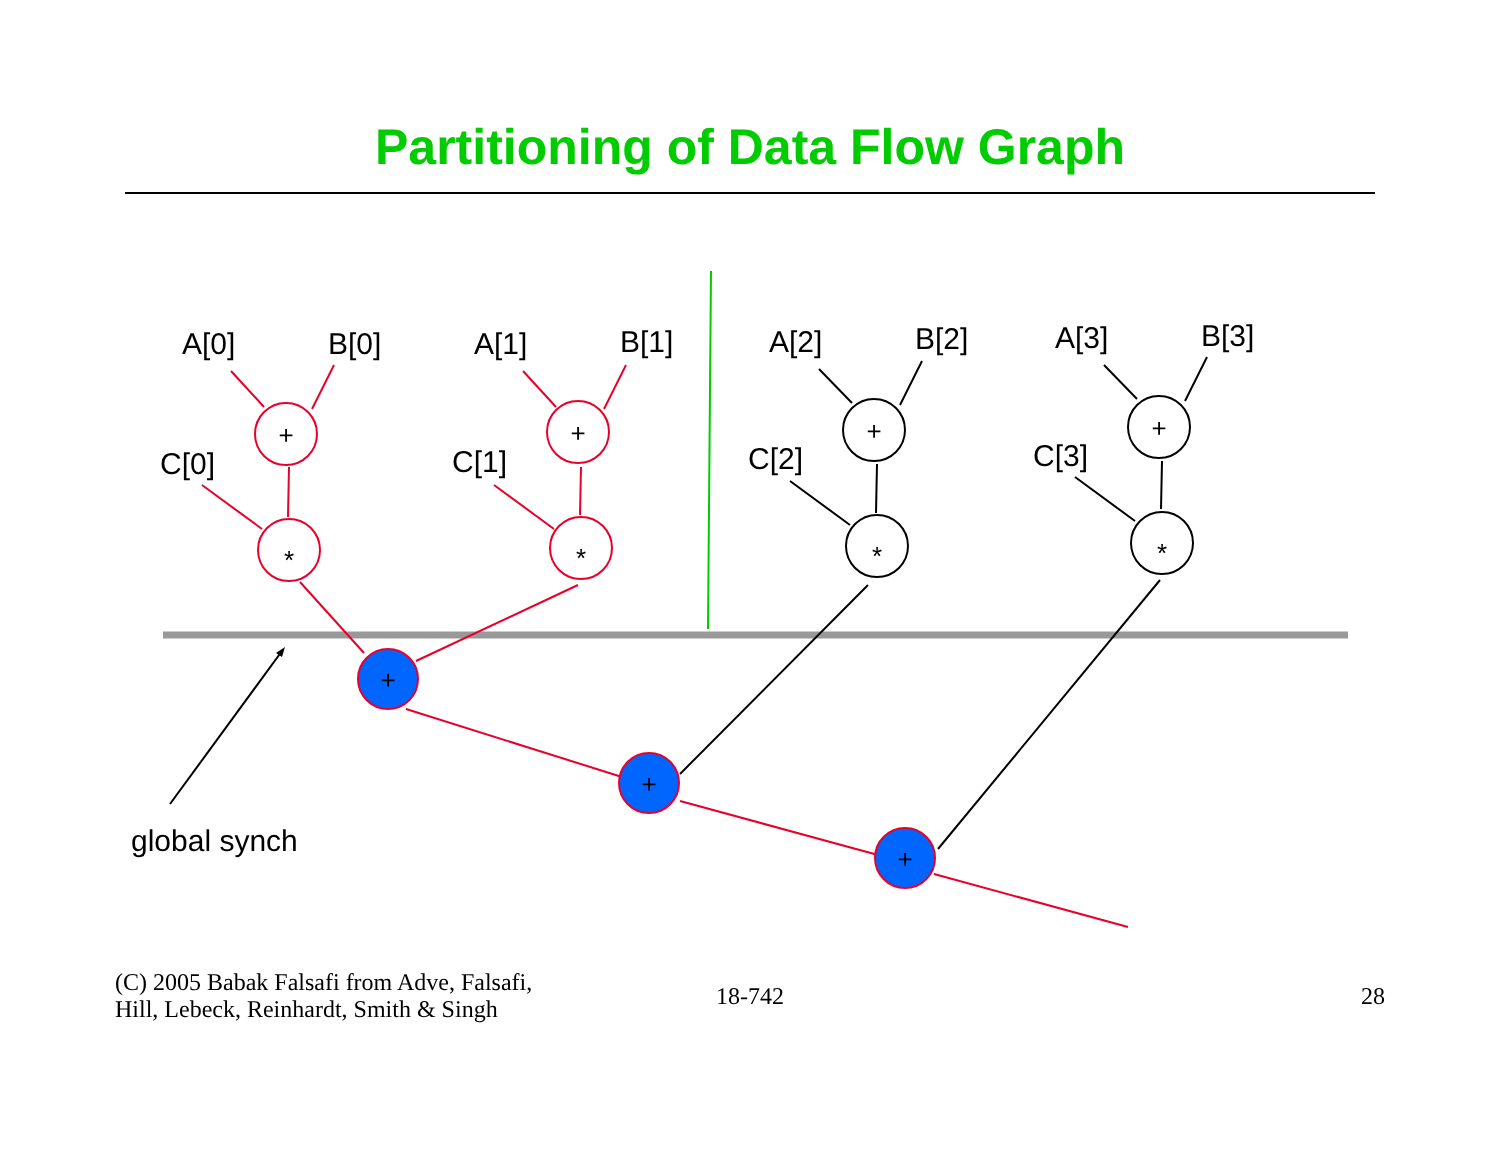Partitioning of Data Flow Graph
+
*
+
*
+
*
+
*
+
+
+
A[0]
B[0]
C[0]
A[1]
B[1]
C[1]
A[2]
B[2]
C[2]
A[3]
B[3]
C[3]
global synch
(C) 2005 Babak Falsafi from Adve, Falsafi,
Hill, Lebeck, Reinhardt, Smith & Singh
18-742 28